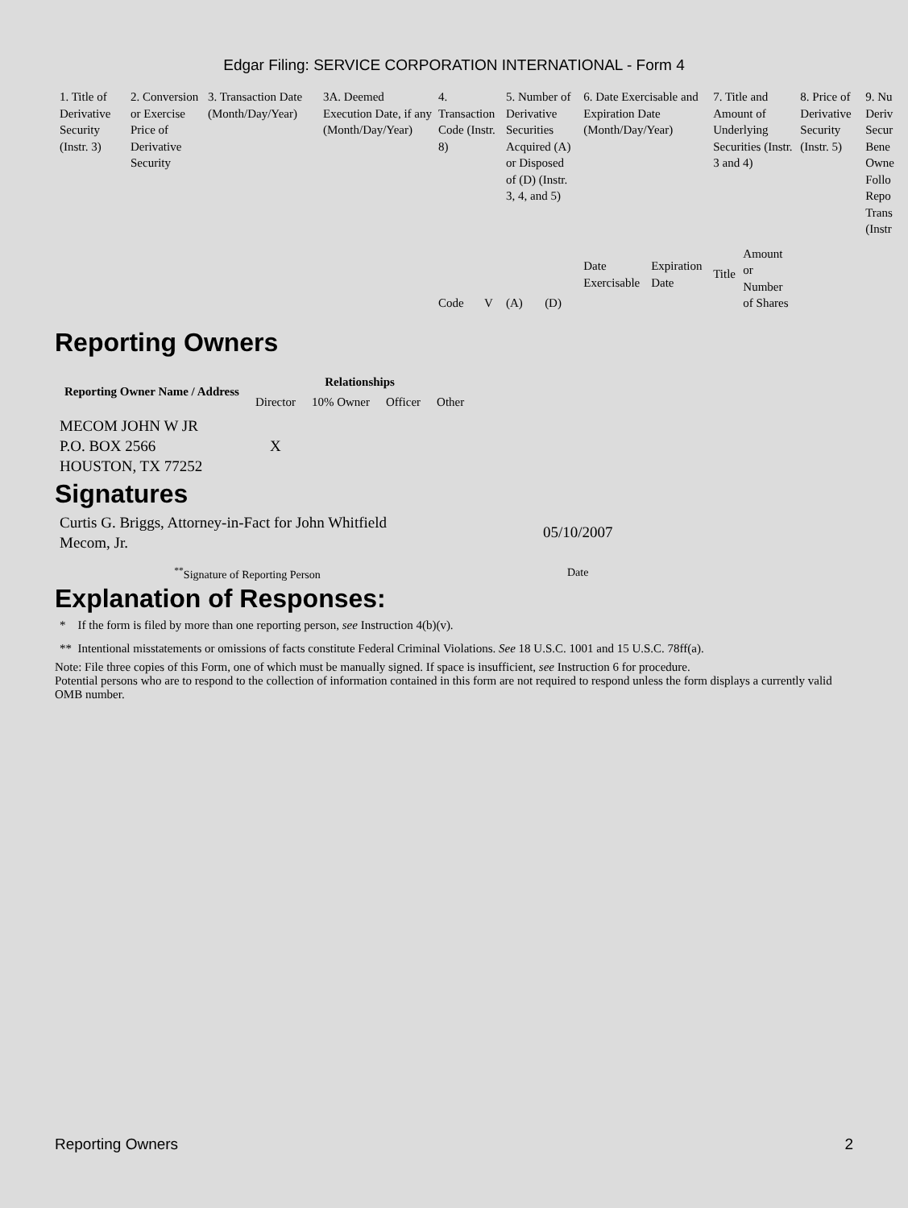Edgar Filing: SERVICE CORPORATION INTERNATIONAL - Form 4
| 1. Title of Derivative Security (Instr. 3) | 2. Conversion or Exercise Price of Derivative Security | 3. Transaction Date (Month/Day/Year) | 3A. Deemed Execution Date, if any (Month/Day/Year) | 4. Transaction Code (Instr. 8) | | 5. Number of Derivative Securities Acquired (A) or Disposed of (D) (Instr. 3, 4, and 5) | | 6. Date Exercisable and Expiration Date (Month/Day/Year) | | 7. Title and Amount of Underlying Securities (Instr. 3 and 4) | | 8. Price of Derivative Security (Instr. 5) | 9. Nu Deriv Secur Bene Owne Follo Repo Trans (Instr |
| --- | --- | --- | --- | --- | --- | --- | --- | --- | --- | --- | --- | --- | --- |
| | | | | Code | V | (A) | (D) | Date Exercisable | Expiration Date | Title | Amount or Number of Shares | | |
Reporting Owners
| Reporting Owner Name / Address | Relationships | | | |
| --- | --- | --- | --- | --- |
| | Director | 10% Owner | Officer | Other |
| MECOM JOHN W JR P.O. BOX 2566 HOUSTON, TX 77252 | X | | | |
Signatures
| Curtis G. Briggs, Attorney-in-Fact for John Whitfield Mecom, Jr. | 05/10/2007 |
| <sup>**</sup> Signature of Reporting Person | Date |
Explanation of Responses:
* If the form is filed by more than one reporting person, see Instruction 4(b)(v).
** Intentional misstatements or omissions of facts constitute Federal Criminal Violations. See 18 U.S.C. 1001 and 15 U.S.C. 78ff(a).
Note: File three copies of this Form, one of which must be manually signed. If space is insufficient, see Instruction 6 for procedure.
Potential persons who are to respond to the collection of information contained in this form are not required to respond unless the form displays a currently valid OMB number.
Reporting Owners 2